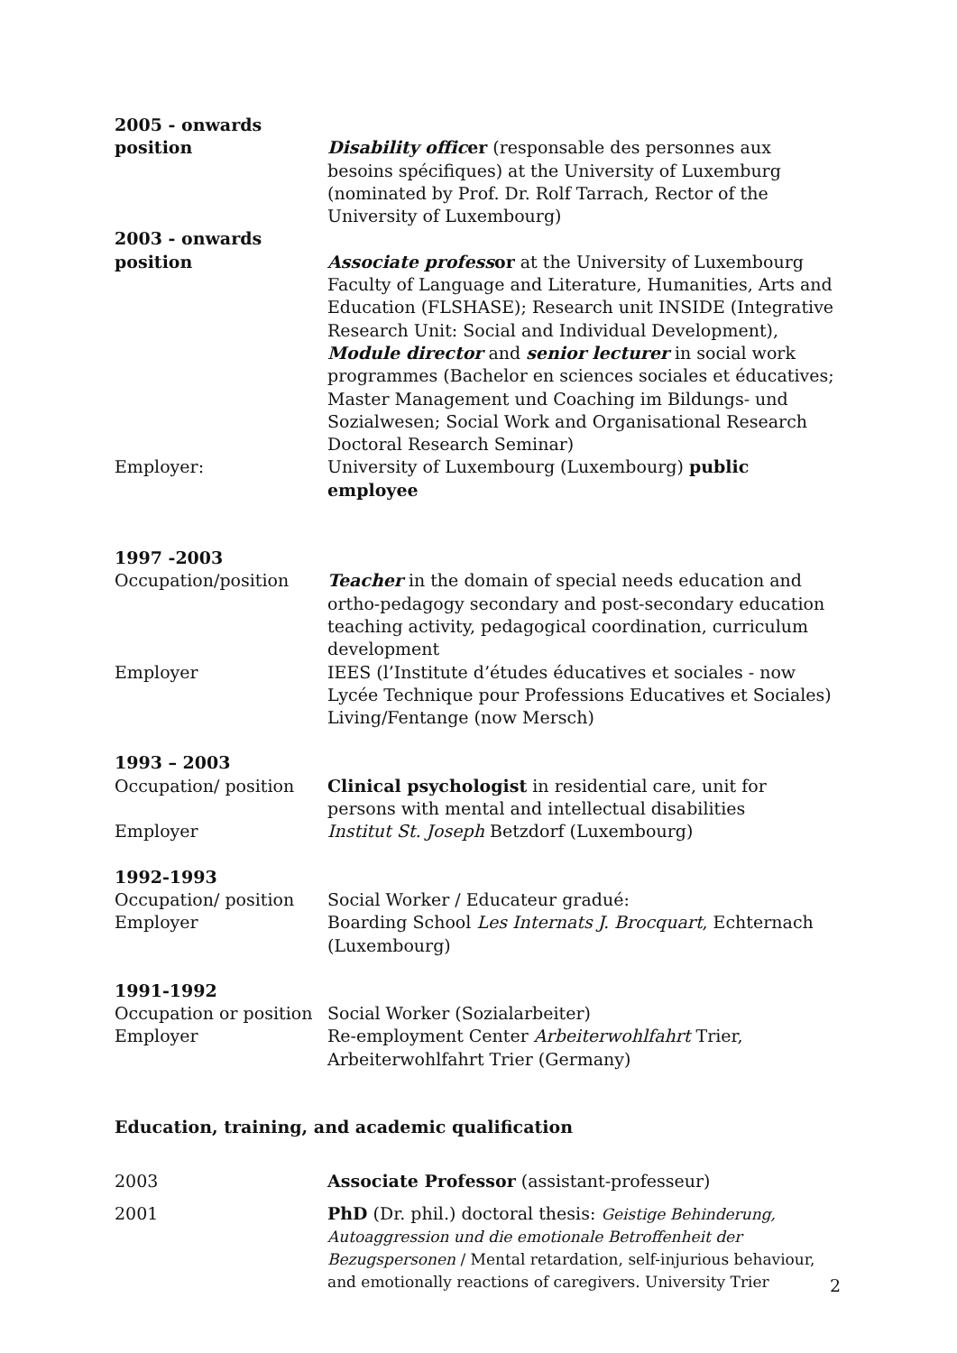2005 - onwards
position Disability officer (responsable des personnes aux besoins spécifiques) at the University of Luxemburg (nominated by Prof. Dr. Rolf Tarrach, Rector of the University of Luxembourg)
2003 - onwards
position Associate professor at the University of Luxembourg Faculty of Language and Literature, Humanities, Arts and Education (FLSHASE); Research unit INSIDE (Integrative Research Unit: Social and Individual Development), Module director and senior lecturer in social work programmes (Bachelor en sciences sociales et éducatives; Master Management und Coaching im Bildungs- und Sozialwesen; Social Work and Organisational Research Doctoral Research Seminar)
Employer: University of Luxembourg (Luxembourg) public employee
1997 -2003
Occupation/position Teacher in the domain of special needs education and ortho-pedagogy secondary and post-secondary education teaching activity, pedagogical coordination, curriculum development
Employer IEES (l’Institute d’études éducatives et sociales - now Lycée Technique pour Professions Educatives et Sociales) Living/Fentange (now Mersch)
1993 – 2003
Occupation/ position Clinical psychologist in residential care, unit for persons with mental and intellectual disabilities
Employer Institut St. Joseph Betzdorf (Luxembourg)
1992-1993
Occupation/ position Social Worker / Educateur gradué:
Employer Boarding School Les Internats J. Brocquart, Echternach (Luxembourg)
1991-1992
Occupation or position
Social Worker (Sozialarbeiter)
Employer Re-employment Center Arbeiterwohlfahrt Trier, Arbeiterwohlfahrt Trier (Germany)
Education, training, and academic qualification
2003 Associate Professor (assistant-professeur)
2001 PhD (Dr. phil.) doctoral thesis: Geistige Behinderung, Autoaggression und die emotionale Betroffenheit der Bezugspersonen / Mental retardation, self-injurious behaviour, and emotionally reactions of caregivers. University Trier
2